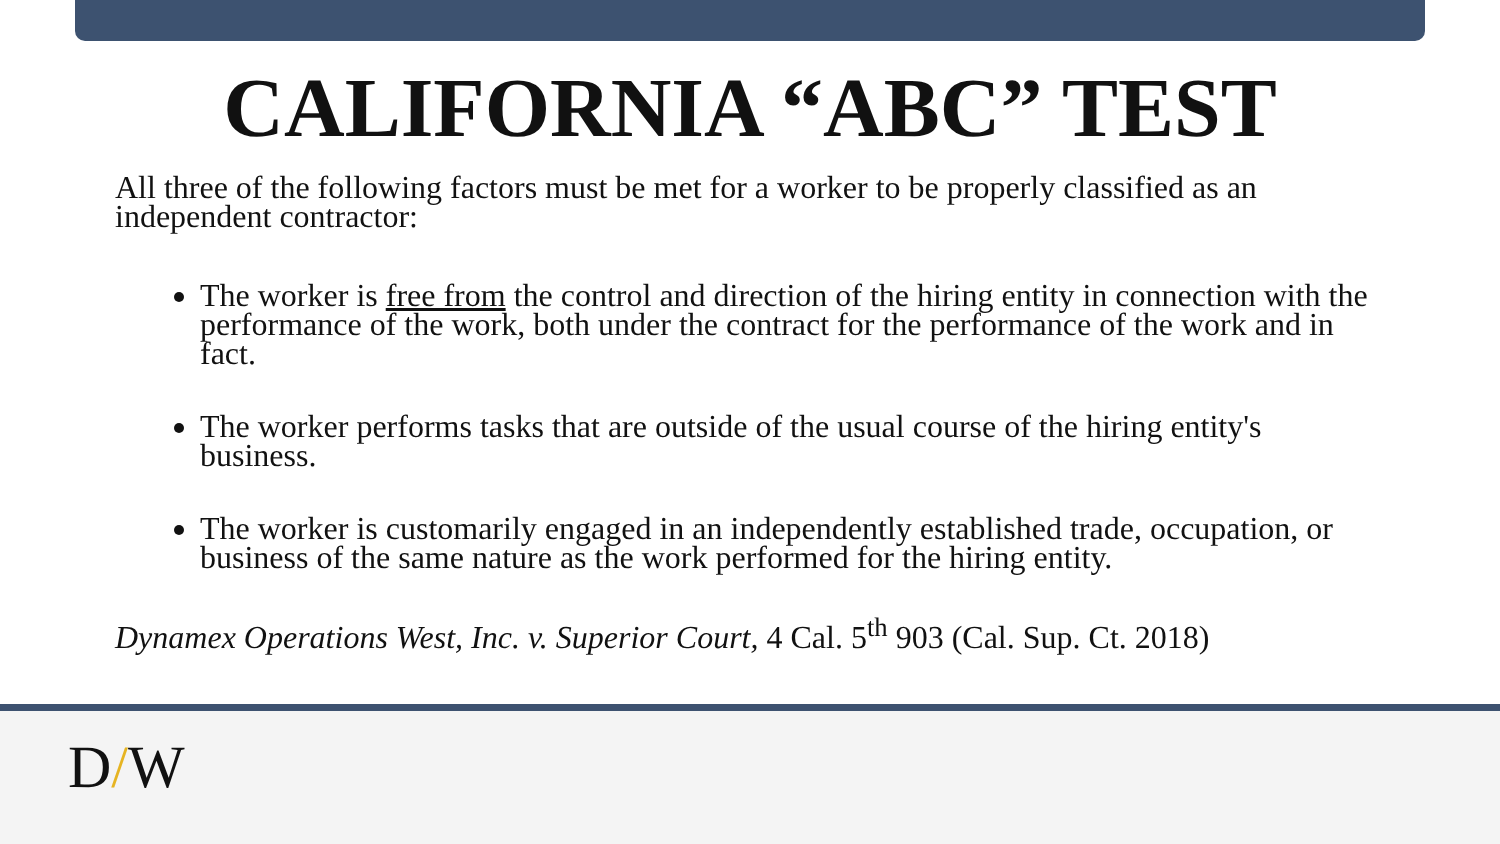CALIFORNIA “ABC” TEST
All three of the following factors must be met for a worker to be properly classified as an independent contractor:
The worker is free from the control and direction of the hiring entity in connection with the performance of the work, both under the contract for the performance of the work and in fact.
The worker performs tasks that are outside of the usual course of the hiring entity's business.
The worker is customarily engaged in an independently established trade, occupation, or business of the same nature as the work performed for the hiring entity.
Dynamex Operations West, Inc. v. Superior Court, 4 Cal. 5<sup>th</sup> 903 (Cal. Sup. Ct. 2018)
D/W